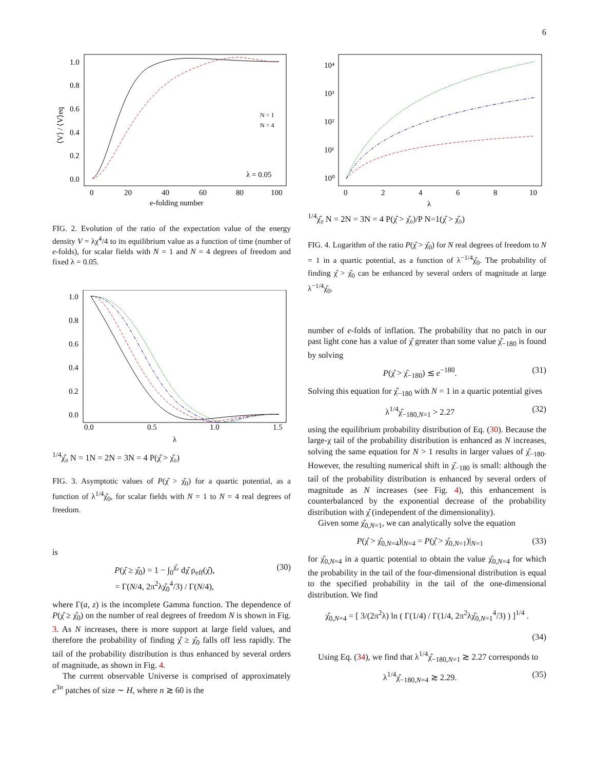6
1.0
0.8
0.6
0.4
0.2
0.0
0
20
40
60
80
100
e-folding number
λ = 0.05
N = 1
N = 4
⟨V⟩ / ⟨V⟩eq
FIG. 2. Evolution of the ratio of the expectation value of the energy density V = λχ<sup>4</sup>/4 to its equilibrium value as a function of time (number of e-folds), for scalar fields with N = 1 and N = 4 degrees of freedom and fixed λ = 0.05.
1.0
0.8
0.6
0.4
0.2
0.0
0.0
0.5
1.0
1.5
λ1/4χ̂₀
N = 1
N = 2
N = 3
N = 4
P(χ̂ > χ̂₀)
FIG. 3. Asymptotic values of P(χ̂ > χ̂<sub>0</sub>) for a quartic potential, as a function of λ<sup>1/4</sup>χ̂<sub>0</sub>, for scalar fields with N = 1 to N = 4 real degrees of freedom.
is
P(χ̂ ≥ χ̂<sub>0</sub>) = 1 − ∫<sub>0</sub><sup>χ̂₀</sup> dχ̂ ρ<sub>eff</sub>(χ̂),
= Γ(N/4, 2π<sup>2</sup>λχ̂<sub>0</sub><sup>4</sup>/3) / Γ(N/4), (30)
where Γ(a, z) is the incomplete Gamma function. The dependence of P(χ̂ ≥ χ̂<sub>0</sub>) on the number of real degrees of freedom N is shown in Fig. 3. As N increases, there is more support at large field values, and therefore the probability of finding χ̂ ≥ χ̂<sub>0</sub> falls off less rapidly. The tail of the probability distribution is thus enhanced by several orders of magnitude, as shown in Fig. 4.
The current observable Universe is comprised of approximately e<sup>3n</sup> patches of size ∼ H, where n ≳ 60 is the
10⁴
10³
10²
10¹
10⁰
0
2
4
6
8
10
λ1/4χ̂₀
N = 2
N = 3
N = 4
P(χ̂ > χ̂₀)/P N=1(χ̂ > χ̂₀)
FIG. 4. Logarithm of the ratio P(χ̂ > χ̂<sub>0</sub>) for N real degrees of freedom to N = 1 in a quartic potential, as a function of λ<sup>−1/4</sup>χ̂<sub>0</sub>. The probability of finding χ̂ > χ̂<sub>0</sub> can be enhanced by several orders of magnitude at large λ<sup>−1/4</sup>χ̂<sub>0</sub>.
number of e-folds of inflation. The probability that no patch in our past light cone has a value of χ̂ greater than some value χ̂<sub>−180</sub> is found by solving
P(χ̂ > χ̂<sub>−180</sub>) ≲ e<sup>−180</sup>. (31)
Solving this equation for χ̂<sub>−180</sub> with N = 1 in a quartic potential gives
λ<sup>1/4</sup>χ̂<sub>−180,N=1</sub> > 2.27 (32)
using the equilibrium probability distribution of Eq. (30). Because the large-χ tail of the probability distribution is enhanced as N increases, solving the same equation for N > 1 results in larger values of χ̂<sub>−180</sub>. However, the resulting numerical shift in χ̂<sub>−180</sub> is small: although the tail of the probability distribution is enhanced by several orders of magnitude as N increases (see Fig. 4), this enhancement is counterbalanced by the exponential decrease of the probability distribution with χ̂ (independent of the dimensionality).
Given some χ̂<sub>0,N=1</sub>, we can analytically solve the equation
P(χ̂ > χ̂<sub>0,N=4</sub>)|<sub>N=4</sub> = P(χ̂ > χ̂<sub>0,N=1</sub>)|<sub>N=1</sub> (33)
for χ̂<sub>0,N=4</sub> in a quartic potential to obtain the value χ̂<sub>0,N=4</sub> for which the probability in the tail of the four-dimensional distribution is equal to the specified probability in the tail of the one-dimensional distribution. We find
χ̂<sub>0,N=4</sub> = [ 3/(2π<sup>2</sup>λ) ln ( Γ(1/4) / Γ(1/4, 2π<sup>2</sup>λχ̂<sub>0,N=1</sub><sup>4</sup>/3) ) ]<sup>1/4</sup> .
(34)
Using Eq. (34), we find that λ<sup>1/4</sup>χ̂<sub>−180,N=1</sub> ≳ 2.27 corresponds to
λ<sup>1/4</sup>χ̂<sub>−180,N=4</sub> ≳ 2.29. (35)